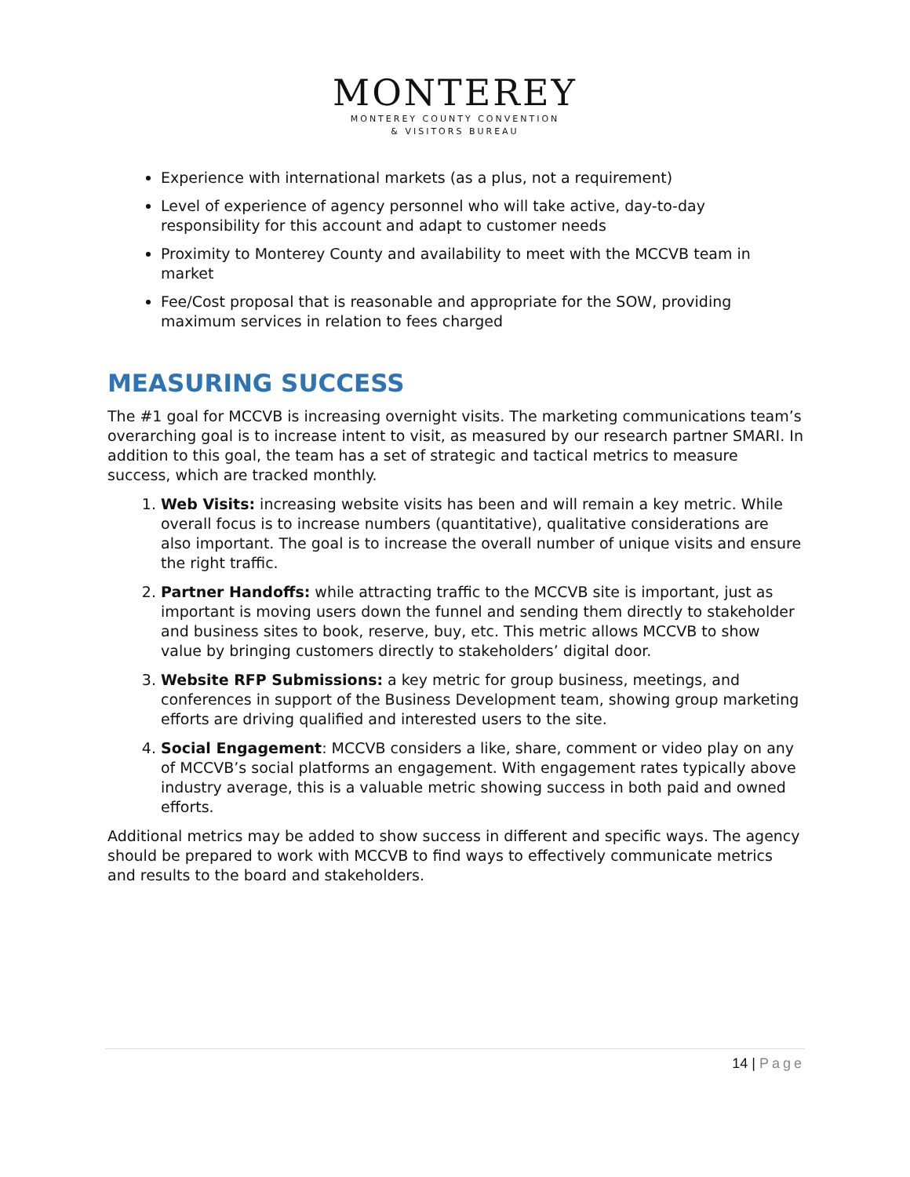MONTEREY
MONTEREY COUNTY CONVENTION
& VISITORS BUREAU
Experience with international markets (as a plus, not a requirement)
Level of experience of agency personnel who will take active, day-to-day responsibility for this account and adapt to customer needs
Proximity to Monterey County and availability to meet with the MCCVB team in market
Fee/Cost proposal that is reasonable and appropriate for the SOW, providing maximum services in relation to fees charged
MEASURING SUCCESS
The #1 goal for MCCVB is increasing overnight visits. The marketing communications team’s overarching goal is to increase intent to visit, as measured by our research partner SMARI. In addition to this goal, the team has a set of strategic and tactical metrics to measure success, which are tracked monthly.
1. Web Visits: increasing website visits has been and will remain a key metric. While overall focus is to increase numbers (quantitative), qualitative considerations are also important. The goal is to increase the overall number of unique visits and ensure the right traffic.
2. Partner Handoffs: while attracting traffic to the MCCVB site is important, just as important is moving users down the funnel and sending them directly to stakeholder and business sites to book, reserve, buy, etc. This metric allows MCCVB to show value by bringing customers directly to stakeholders’ digital door.
3. Website RFP Submissions: a key metric for group business, meetings, and conferences in support of the Business Development team, showing group marketing efforts are driving qualified and interested users to the site.
4. Social Engagement: MCCVB considers a like, share, comment or video play on any of MCCVB’s social platforms an engagement. With engagement rates typically above industry average, this is a valuable metric showing success in both paid and owned efforts.
Additional metrics may be added to show success in different and specific ways. The agency should be prepared to work with MCCVB to find ways to effectively communicate metrics and results to the board and stakeholders.
14 | Page